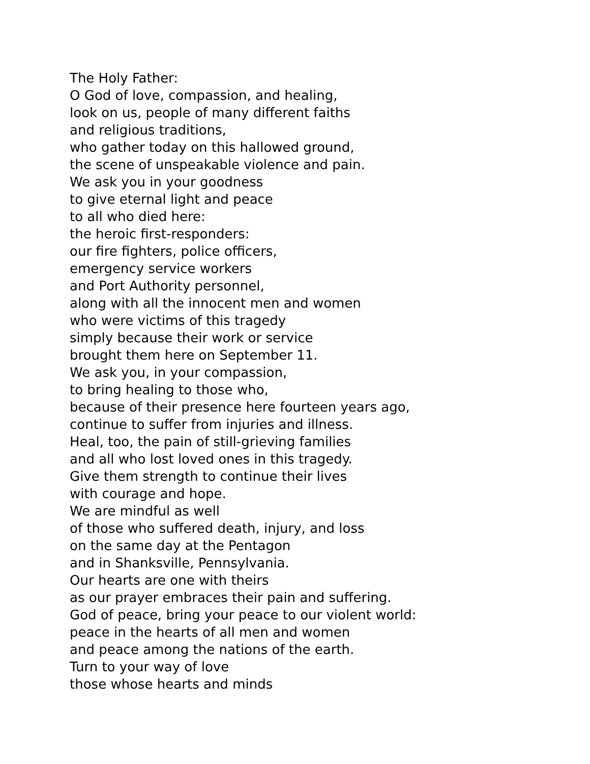The Holy Father:
O God of love, compassion, and healing,
look on us, people of many different faiths
and religious traditions,
who gather today on this hallowed ground,
the scene of unspeakable violence and pain.
We ask you in your goodness
to give eternal light and peace
to all who died here:
the heroic first-responders:
our fire fighters, police officers,
emergency service workers
and Port Authority personnel,
along with all the innocent men and women
who were victims of this tragedy
simply because their work or service
brought them here on September 11.
We ask you, in your compassion,
to bring healing to those who,
because of their presence here fourteen years ago,
continue to suffer from injuries and illness.
Heal, too, the pain of still-grieving families
and all who lost loved ones in this tragedy.
Give them strength to continue their lives
with courage and hope.
We are mindful as well
of those who suffered death, injury, and loss
on the same day at the Pentagon
and in Shanksville, Pennsylvania.
Our hearts are one with theirs
as our prayer embraces their pain and suffering.
God of peace, bring your peace to our violent world:
peace in the hearts of all men and women
and peace among the nations of the earth.
Turn to your way of love
those whose hearts and minds